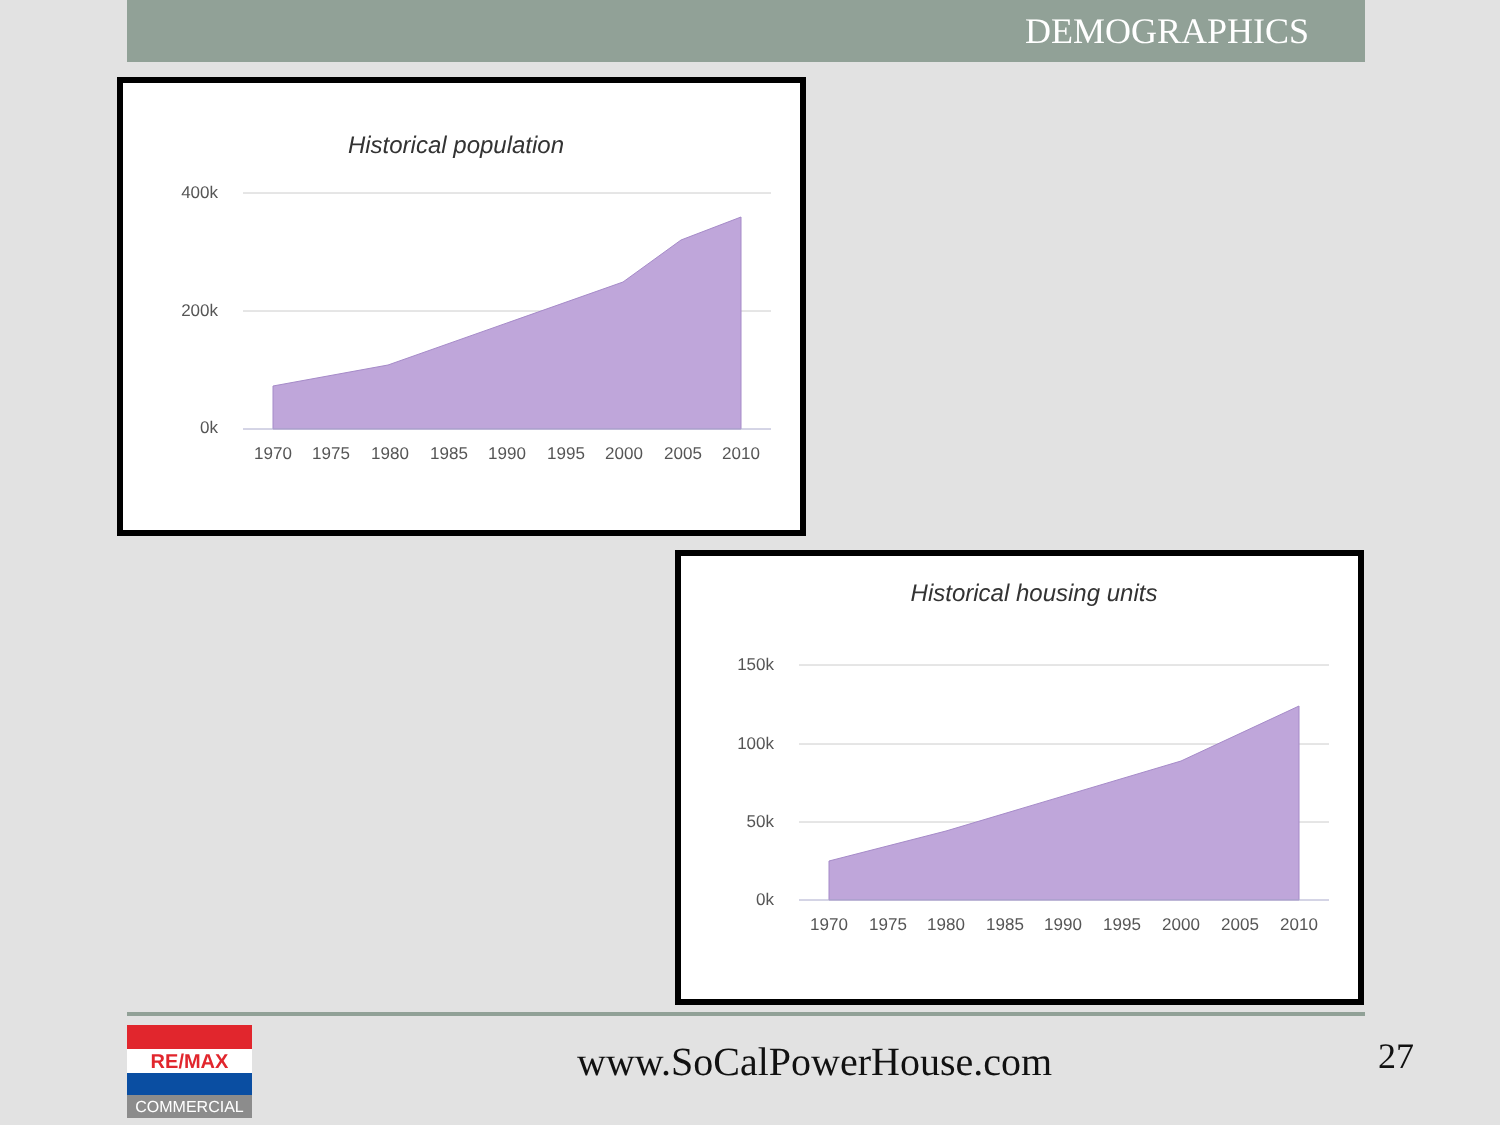DEMOGRAPHICS
Historical population
400k
200k
0k
1970
1975
1980
1985
1990
1995
2000
2005
2010
Historical housing units
150k
100k
50k
0k
1970
1975
1980
1985
1990
1995
2000
2005
2010
RE/MAX
COMMERCIAL
www.SoCalPowerHouse.com 27